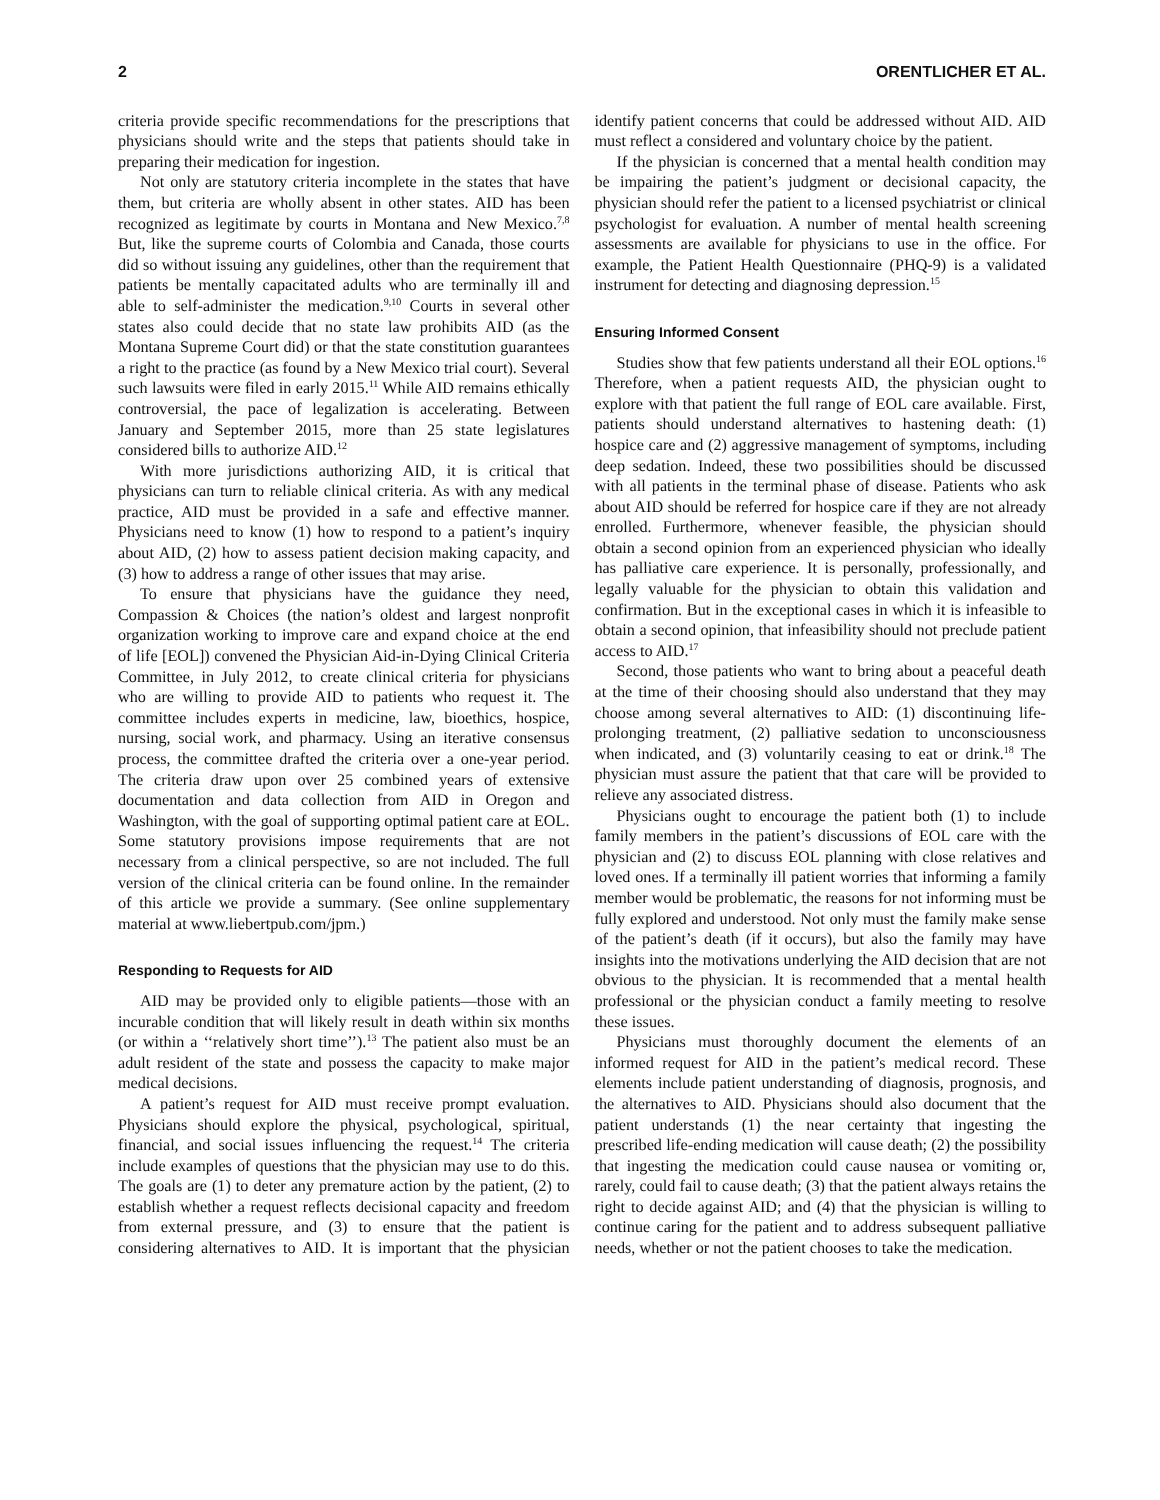2 ORENTLICHER ET AL.
criteria provide specific recommendations for the prescriptions that physicians should write and the steps that patients should take in preparing their medication for ingestion.
Not only are statutory criteria incomplete in the states that have them, but criteria are wholly absent in other states. AID has been recognized as legitimate by courts in Montana and New Mexico.<sup>7,8</sup> But, like the supreme courts of Colombia and Canada, those courts did so without issuing any guidelines, other than the requirement that patients be mentally capacitated adults who are terminally ill and able to self-administer the medication.<sup>9,10</sup> Courts in several other states also could decide that no state law prohibits AID (as the Montana Supreme Court did) or that the state constitution guarantees a right to the practice (as found by a New Mexico trial court). Several such lawsuits were filed in early 2015.<sup>11</sup> While AID remains ethically controversial, the pace of legalization is accelerating. Between January and September 2015, more than 25 state legislatures considered bills to authorize AID.<sup>12</sup>
With more jurisdictions authorizing AID, it is critical that physicians can turn to reliable clinical criteria. As with any medical practice, AID must be provided in a safe and effective manner. Physicians need to know (1) how to respond to a patient’s inquiry about AID, (2) how to assess patient decision making capacity, and (3) how to address a range of other issues that may arise.
To ensure that physicians have the guidance they need, Compassion & Choices (the nation’s oldest and largest nonprofit organization working to improve care and expand choice at the end of life [EOL]) convened the Physician Aid-in-Dying Clinical Criteria Committee, in July 2012, to create clinical criteria for physicians who are willing to provide AID to patients who request it. The committee includes experts in medicine, law, bioethics, hospice, nursing, social work, and pharmacy. Using an iterative consensus process, the committee drafted the criteria over a one-year period. The criteria draw upon over 25 combined years of extensive documentation and data collection from AID in Oregon and Washington, with the goal of supporting optimal patient care at EOL. Some statutory provisions impose requirements that are not necessary from a clinical perspective, so are not included. The full version of the clinical criteria can be found online. In the remainder of this article we provide a summary. (See online supplementary material at www.liebertpub.com/jpm.)
Responding to Requests for AID
AID may be provided only to eligible patients—those with an incurable condition that will likely result in death within six months (or within a ‘‘relatively short time’’).<sup>13</sup> The patient also must be an adult resident of the state and possess the capacity to make major medical decisions.
A patient’s request for AID must receive prompt evaluation. Physicians should explore the physical, psychological, spiritual, financial, and social issues influencing the request.<sup>14</sup> The criteria include examples of questions that the physician may use to do this. The goals are (1) to deter any premature action by the patient, (2) to establish whether a request reflects decisional capacity and freedom from external pressure, and (3) to ensure that the patient is considering alternatives to AID. It is important that the physician identify patient concerns that could be addressed without AID. AID must reflect a considered and voluntary choice by the patient.
If the physician is concerned that a mental health condition may be impairing the patient’s judgment or decisional capacity, the physician should refer the patient to a licensed psychiatrist or clinical psychologist for evaluation. A number of mental health screening assessments are available for physicians to use in the office. For example, the Patient Health Questionnaire (PHQ-9) is a validated instrument for detecting and diagnosing depression.<sup>15</sup>
Ensuring Informed Consent
Studies show that few patients understand all their EOL options.<sup>16</sup> Therefore, when a patient requests AID, the physician ought to explore with that patient the full range of EOL care available. First, patients should understand alternatives to hastening death: (1) hospice care and (2) aggressive management of symptoms, including deep sedation. Indeed, these two possibilities should be discussed with all patients in the terminal phase of disease. Patients who ask about AID should be referred for hospice care if they are not already enrolled. Furthermore, whenever feasible, the physician should obtain a second opinion from an experienced physician who ideally has palliative care experience. It is personally, professionally, and legally valuable for the physician to obtain this validation and confirmation. But in the exceptional cases in which it is infeasible to obtain a second opinion, that infeasibility should not preclude patient access to AID.<sup>17</sup>
Second, those patients who want to bring about a peaceful death at the time of their choosing should also understand that they may choose among several alternatives to AID: (1) discontinuing life-prolonging treatment, (2) palliative sedation to unconsciousness when indicated, and (3) voluntarily ceasing to eat or drink.<sup>18</sup> The physician must assure the patient that that care will be provided to relieve any associated distress.
Physicians ought to encourage the patient both (1) to include family members in the patient’s discussions of EOL care with the physician and (2) to discuss EOL planning with close relatives and loved ones. If a terminally ill patient worries that informing a family member would be problematic, the reasons for not informing must be fully explored and understood. Not only must the family make sense of the patient’s death (if it occurs), but also the family may have insights into the motivations underlying the AID decision that are not obvious to the physician. It is recommended that a mental health professional or the physician conduct a family meeting to resolve these issues.
Physicians must thoroughly document the elements of an informed request for AID in the patient’s medical record. These elements include patient understanding of diagnosis, prognosis, and the alternatives to AID. Physicians should also document that the patient understands (1) the near certainty that ingesting the prescribed life-ending medication will cause death; (2) the possibility that ingesting the medication could cause nausea or vomiting or, rarely, could fail to cause death; (3) that the patient always retains the right to decide against AID; and (4) that the physician is willing to continue caring for the patient and to address subsequent palliative needs, whether or not the patient chooses to take the medication.